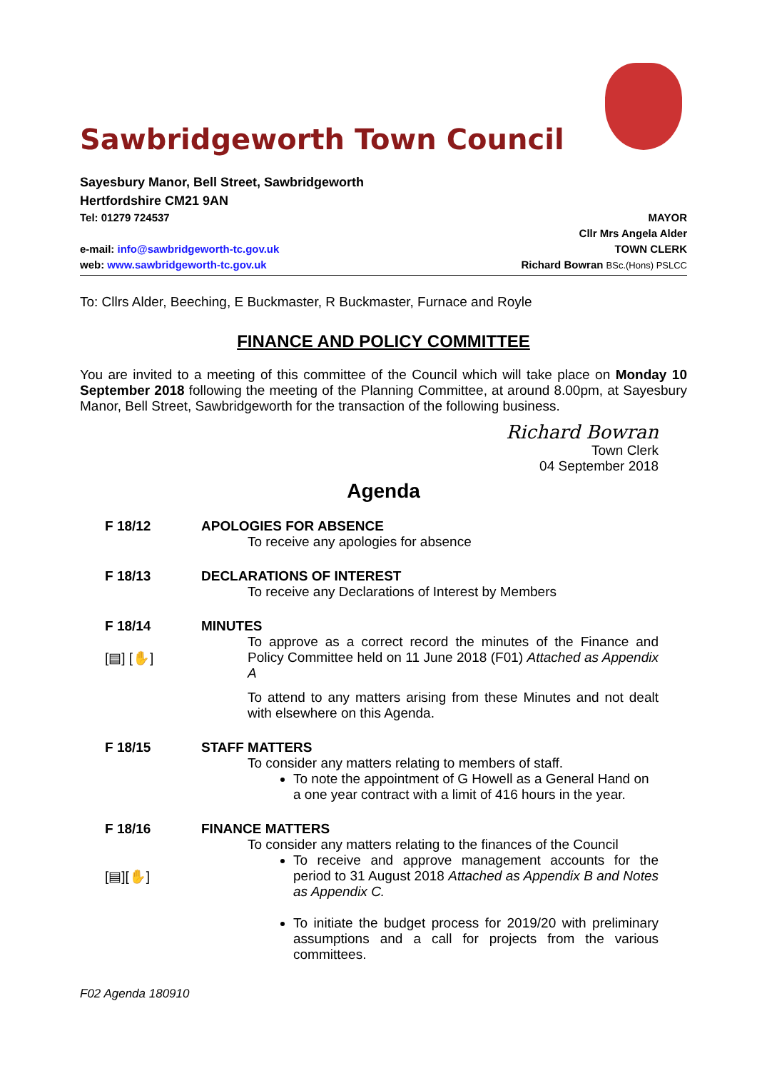Sawbridgeworth Town Council
Sayesbury Manor, Bell Street, Sawbridgeworth
Hertfordshire CM21 9AN
Tel: 01279 724537
e-mail: info@sawbridgeworth-tc.gov.uk
web: www.sawbridgeworth-tc.gov.uk
MAYOR
Cllr Mrs Angela Alder
TOWN CLERK
Richard Bowran BSc.(Hons) PSLCC
To: Cllrs Alder, Beeching, E Buckmaster, R Buckmaster, Furnace and Royle
FINANCE AND POLICY COMMITTEE
You are invited to a meeting of this committee of the Council which will take place on Monday 10 September 2018 following the meeting of the Planning Committee, at around 8.00pm, at Sayesbury Manor, Bell Street, Sawbridgeworth for the transaction of the following business.
Richard Bowran
Town Clerk
04 September 2018
Agenda
F 18/12 APOLOGIES FOR ABSENCE
To receive any apologies for absence
F 18/13 DECLARATIONS OF INTEREST
To receive any Declarations of Interest by Members
F 18/14
[▤] [✋]
MINUTES
To approve as a correct record the minutes of the Finance and Policy Committee held on 11 June 2018 (F01) Attached as Appendix A
To attend to any matters arising from these Minutes and not dealt with elsewhere on this Agenda.
F 18/15 STAFF MATTERS
To consider any matters relating to members of staff.
To note the appointment of G Howell as a General Hand on a one year contract with a limit of 416 hours in the year.
F 18/16
[▤][✋]
FINANCE MATTERS
To consider any matters relating to the finances of the Council
To receive and approve management accounts for the period to 31 August 2018 Attached as Appendix B and Notes as Appendix C.
To initiate the budget process for 2019/20 with preliminary assumptions and a call for projects from the various committees.
F02 Agenda 180910